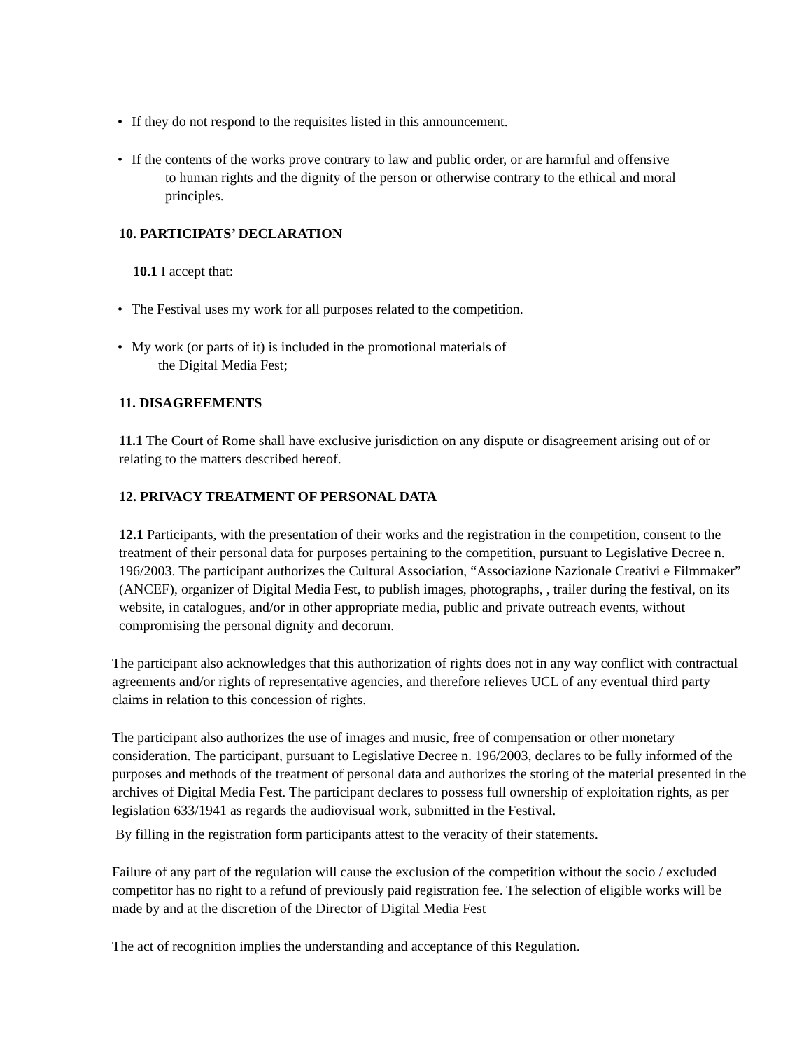• If they do not respond to the requisites listed in this announcement.
• If the contents of the works prove contrary to law and public order, or are harmful and offensive
to human rights and the dignity of the person or otherwise contrary to the ethical and moral
principles.
10. PARTICIPATS’ DECLARATION
10.1 I accept that:
• The Festival uses my work for all purposes related to the competition.
• My work (or parts of it) is included in the promotional materials of
the Digital Media Fest;
11. DISAGREEMENTS
11.1 The Court of Rome shall have exclusive jurisdiction on any dispute or disagreement arising out of or relating to the matters described hereof.
12. PRIVACY TREATMENT OF PERSONAL DATA
12.1 Participants, with the presentation of their works and the registration in the competition, consent to the treatment of their personal data for purposes pertaining to the competition, pursuant to Legislative Decree n. 196/2003. The participant authorizes the Cultural Association, “Associazione Nazionale Creativi e Filmmaker” (ANCEF), organizer of Digital Media Fest, to publish images, photographs, , trailer during the festival, on its website, in catalogues, and/or in other appropriate media, public and private outreach events, without compromising the personal dignity and decorum.
The participant also acknowledges that this authorization of rights does not in any way conflict with contractual agreements and/or rights of representative agencies, and therefore relieves UCL of any eventual third party claims in relation to this concession of rights.
The participant also authorizes the use of images and music, free of compensation or other monetary consideration. The participant, pursuant to Legislative Decree n. 196/2003, declares to be fully informed of the purposes and methods of the treatment of personal data and authorizes the storing of the material presented in the archives of Digital Media Fest. The participant declares to possess full ownership of exploitation rights, as per legislation 633/1941 as regards the audiovisual work, submitted in the Festival.
By filling in the registration form participants attest to the veracity of their statements.
Failure of any part of the regulation will cause the exclusion of the competition without the socio / excluded competitor has no right to a refund of previously paid registration fee. The selection of eligible works will be made by and at the discretion of the Director of Digital Media Fest
The act of recognition implies the understanding and acceptance of this Regulation.